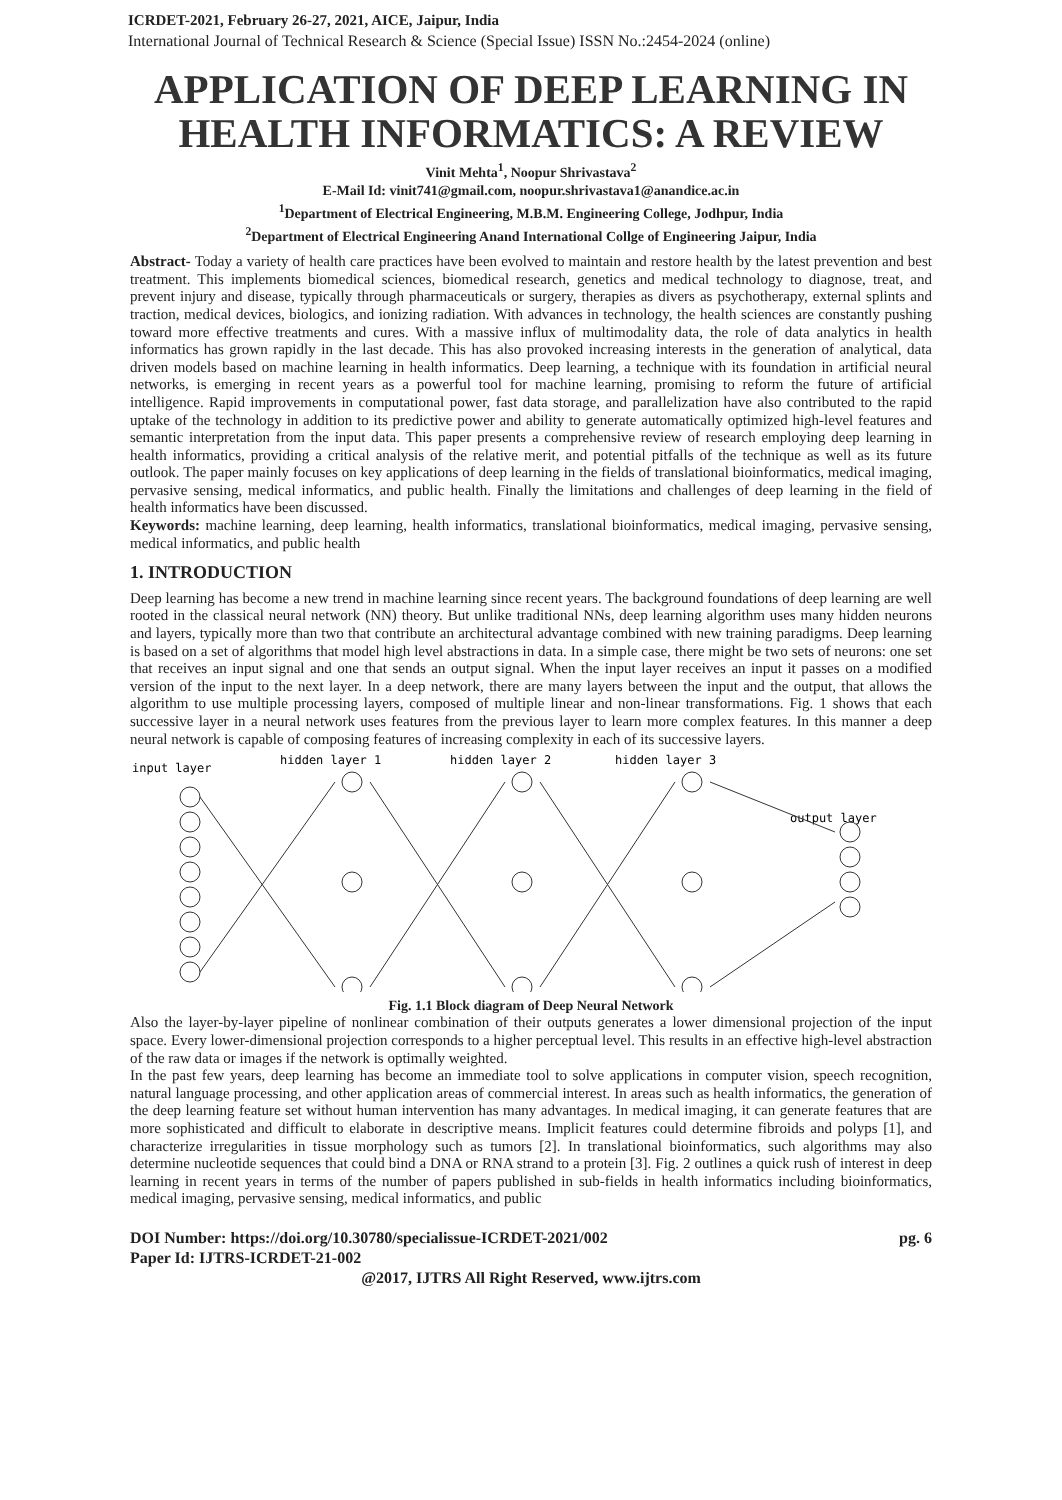ICRDET-2021, February 26-27, 2021, AICE, Jaipur, India
International Journal of Technical Research & Science (Special Issue) ISSN No.:2454-2024 (online)
APPLICATION OF DEEP LEARNING IN HEALTH INFORMATICS: A REVIEW
Vinit Mehta<sup>1</sup>, Noopur Shrivastava<sup>2</sup>
E-Mail Id: vinit741@gmail.com, noopur.shrivastava1@anandice.ac.in
<sup>1</sup> Department of Electrical Engineering, M.B.M. Engineering College, Jodhpur, India
<sup>2</sup> Department of Electrical Engineering Anand International Collge of Engineering Jaipur, India
Abstract- Today a variety of health care practices have been evolved to maintain and restore health by the latest prevention and best treatment. This implements biomedical sciences, biomedical research, genetics and medical technology to diagnose, treat, and prevent injury and disease, typically through pharmaceuticals or surgery, therapies as divers as psychotherapy, external splints and traction, medical devices, biologics, and ionizing radiation. With advances in technology, the health sciences are constantly pushing toward more effective treatments and cures. With a massive influx of multimodality data, the role of data analytics in health informatics has grown rapidly in the last decade. This has also provoked increasing interests in the generation of analytical, data driven models based on machine learning in health informatics. Deep learning, a technique with its foundation in artificial neural networks, is emerging in recent years as a powerful tool for machine learning, promising to reform the future of artificial intelligence. Rapid improvements in computational power, fast data storage, and parallelization have also contributed to the rapid uptake of the technology in addition to its predictive power and ability to generate automatically optimized high-level features and semantic interpretation from the input data. This paper presents a comprehensive review of research employing deep learning in health informatics, providing a critical analysis of the relative merit, and potential pitfalls of the technique as well as its future outlook. The paper mainly focuses on key applications of deep learning in the fields of translational bioinformatics, medical imaging, pervasive sensing, medical informatics, and public health. Finally the limitations and challenges of deep learning in the field of health informatics have been discussed.
Keywords: machine learning, deep learning, health informatics, translational bioinformatics, medical imaging, pervasive sensing, medical informatics, and public health
1. INTRODUCTION
Deep learning has become a new trend in machine learning since recent years. The background foundations of deep learning are well rooted in the classical neural network (NN) theory. But unlike traditional NNs, deep learning algorithm uses many hidden neurons and layers, typically more than two that contribute an architectural advantage combined with new training paradigms. Deep learning is based on a set of algorithms that model high level abstractions in data. In a simple case, there might be two sets of neurons: one set that receives an input signal and one that sends an output signal. When the input layer receives an input it passes on a modified version of the input to the next layer. In a deep network, there are many layers between the input and the output, that allows the algorithm to use multiple processing layers, composed of multiple linear and non-linear transformations. Fig. 1 shows that each successive layer in a neural network uses features from the previous layer to learn more complex features. In this manner a deep neural network is capable of composing features of increasing complexity in each of its successive layers.
input layer
hidden layer 1
hidden layer 2
hidden layer 3
output layer
Fig. 1.1 Block diagram of Deep Neural Network
Also the layer-by-layer pipeline of nonlinear combination of their outputs generates a lower dimensional projection of the input space. Every lower-dimensional projection corresponds to a higher perceptual level. This results in an effective high-level abstraction of the raw data or images if the network is optimally weighted.
In the past few years, deep learning has become an immediate tool to solve applications in computer vision, speech recognition, natural language processing, and other application areas of commercial interest. In areas such as health informatics, the generation of the deep learning feature set without human intervention has many advantages. In medical imaging, it can generate features that are more sophisticated and difficult to elaborate in descriptive means. Implicit features could determine fibroids and polyps [1], and characterize irregularities in tissue morphology such as tumors [2]. In translational bioinformatics, such algorithms may also determine nucleotide sequences that could bind a DNA or RNA strand to a protein [3]. Fig. 2 outlines a quick rush of interest in deep learning in recent years in terms of the number of papers published in sub-fields in health informatics including bioinformatics, medical imaging, pervasive sensing, medical informatics, and public
DOI Number: https://doi.org/10.30780/specialissue-ICRDET-2021/002 pg. 6
Paper Id: IJTRS-ICRDET-21-002
@2017, IJTRS All Right Reserved, www.ijtrs.com